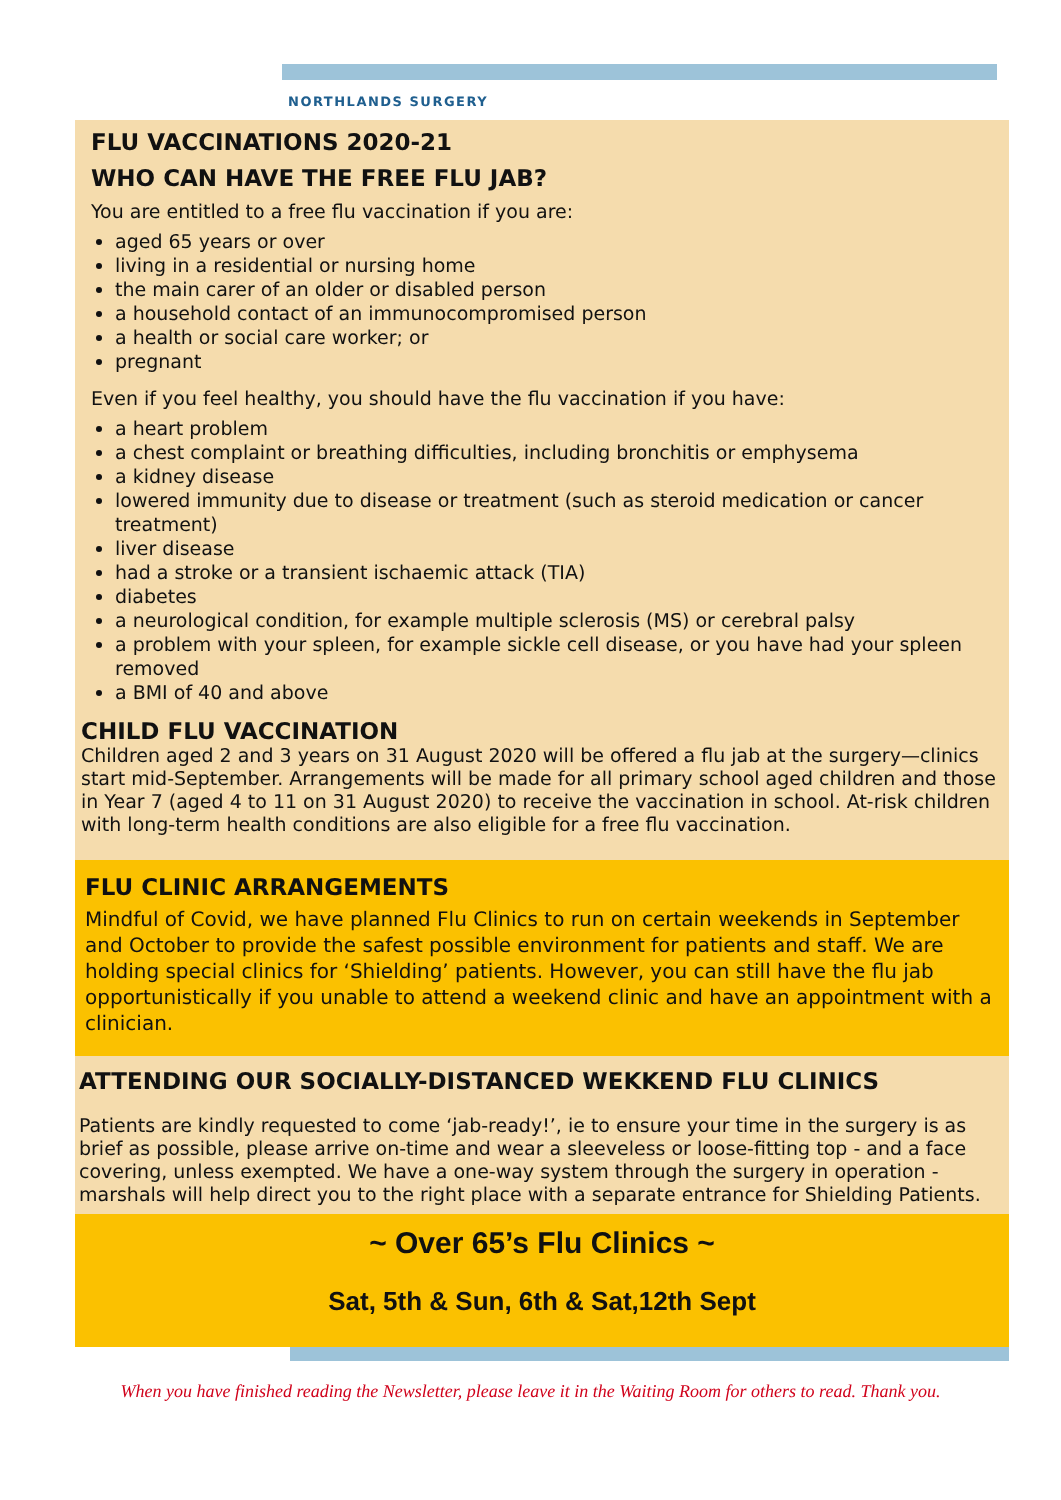NORTHLANDS SURGERY
FLU VACCINATIONS 2020-21
WHO CAN HAVE THE FREE FLU JAB?
You are entitled to a free flu vaccination if you are:
aged 65 years or over
living in a residential or nursing home
the main carer of an older or disabled person
a household contact of an immunocompromised person
a health or social care worker; or
pregnant
Even if you feel healthy, you should have the flu vaccination if you have:
a heart problem
a chest complaint or breathing difficulties, including bronchitis or emphysema
a kidney disease
lowered immunity due to disease or treatment (such as steroid medication or cancer treatment)
liver disease
had a stroke or a transient ischaemic attack (TIA)
diabetes
a neurological condition, for example multiple sclerosis (MS) or cerebral palsy
a problem with your spleen, for example sickle cell disease, or you have had your spleen removed
a BMI of 40 and above
CHILD FLU VACCINATION
Children aged 2 and 3 years on 31 August 2020 will be offered a flu jab at the surgery—clinics start mid-September. Arrangements will be made for all primary school aged children and those in Year 7 (aged 4 to 11 on 31 August 2020) to receive the vaccination in school. At-risk children with long-term health conditions are also eligible for a free flu vaccination.
FLU CLINIC ARRANGEMENTS
Mindful of Covid, we have planned Flu Clinics to run on certain weekends in September and October to provide the safest possible environment for patients and staff. We are holding special clinics for ‘Shielding’ patients. However, you can still have the flu jab opportunistically if you unable to attend a weekend clinic and have an appointment with a clinician.
ATTENDING OUR SOCIALLY-DISTANCED WEKKEND FLU CLINICS
Patients are kindly requested to come ‘jab-ready!’, ie to ensure your time in the surgery is as brief as possible, please arrive on-time and wear a sleeveless or loose-fitting top - and a face covering, unless exempted. We have a one-way system through the surgery in operation - marshals will help direct you to the right place with a separate entrance for Shielding Patients.
~ Over 65’s Flu Clinics ~
Sat, 5th & Sun, 6th & Sat,12th Sept
When you have finished reading the Newsletter, please leave it in the Waiting Room for others to read. Thank you.